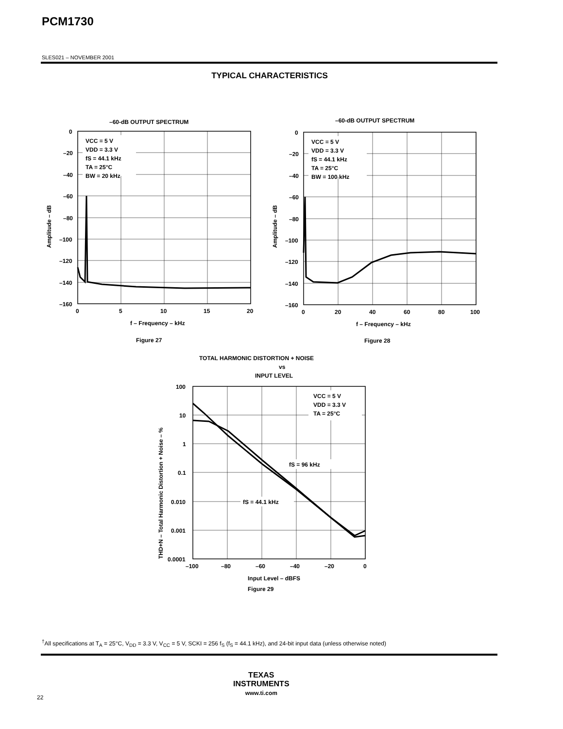PCM1730
SLES021 – NOVEMBER 2001
TYPICAL CHARACTERISTICS
–60-dB OUTPUT SPECTRUM
VCC = 5 V
VDD = 3.3 V
fS = 44.1 kHz
TA = 25°C
BW = 20 kHz
0
–20
–40
–60
–80
–100
–120
–140
–160
0
5
10
15
20
f – Frequency – kHz
Amplitude – dB
Figure 27
–60-dB OUTPUT SPECTRUM
VCC = 5 V
VDD = 3.3 V
fS = 44.1 kHz
TA = 25°C
BW = 100 kHz
0
–20
–40
–60
–80
–100
–120
–140
–160
0
20
40
60
80
100
f – Frequency – kHz
Amplitude – dB
Figure 28
TOTAL HARMONIC DISTORTION + NOISE
vs
INPUT LEVEL
VCC = 5 V
VDD = 3.3 V
TA = 25°C
fS = 96 kHz
fS = 44.1 kHz
100
10
1
0.1
0.010
0.001
0.0001
–100
–80
–60
–40
–20
0
Input Level – dBFS
THD+N – Total Harmonic Distortion + Noise – %
Figure 29
<sup>†</sup> All specifications at T<sub>A</sub> = 25°C, V<sub>DD</sub> = 3.3 V, V<sub>CC</sub> = 5 V, SCKI = 256 f<sub>S</sub> (f<sub>S</sub> = 44.1 kHz), and 24-bit input data (unless otherwise noted)
TEXAS
INSTRUMENTS
www.ti.com
22